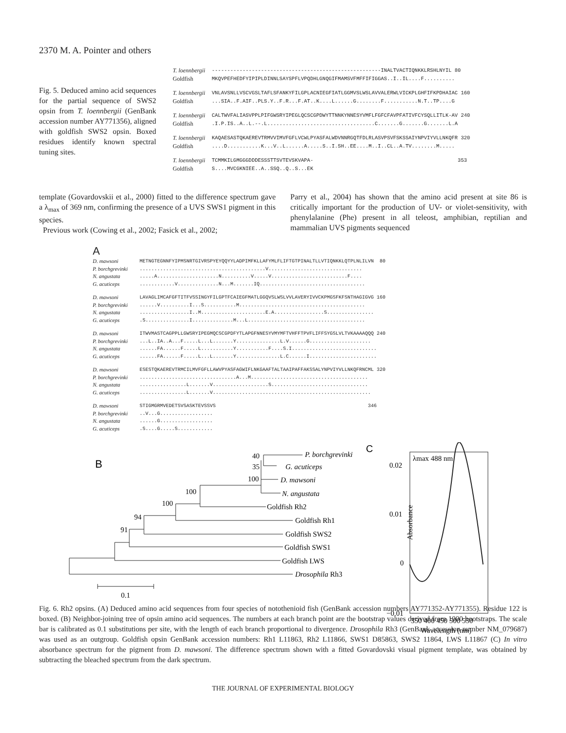2370 M. A. Pointer and others
Fig. 5. Deduced amino acid sequences for the partial sequence of SWS2 opsin from T. loennbergii (GenBank accession number AY771356), aligned with goldfish SWS2 opsin. Boxed residues identify known spectral tuning sites.
T. loennbergii
Goldfish
-------------------------------------------------------INALTVACTIQNKKLRSHLNYIL 80 MKQVPEFHEDFYIPIPLDINNLSAYSPFLVPQDHLGNQGIFMAMSVFMFFIFIGGAS..I..IL....F..........
T. loennbergii
Goldfish
VNLAVSNLLVSCVGSLTAFLSFANKYFILGPLACNIEGFIATLGGMVSLWSLAVVALERWLVICKPLGHFIFKPDHAIAC 160 ...SIA..F.AIF..PLS.Y..F.R...F.AT..K....L......G........F...........N.T..TP....G
T. loennbergii
Goldfish
CALTWVFALIASVPPLPIFGWSRYIPEGLQCSCGPDWYTTNNKYNNESYVMFLFGFCFAVPFATIVFCYSQLLITLK-AV 240 .I.P.IS..A..L.--.L...................................C.......G.......G.......L.A
T. loennbergii
Goldfish
KAQAESASTQKAEREVTRMVVIMVFGFLVCWLPYASFALWDVNNRGQTFDLRLASVPSVFSKSSAIYNPVIYVLLNKQFR 320 ....D...........K...V..L......A.....S..I.SH..EE....M..I..CL..A.TV........M.....
T. loennbergii
Goldfish
TCMMKILGMGGGDDDESSSTTSVTEVSKVAPA- 353 S....MVCGKNIEE..A..SSQ..Q..S...EK
template (Govardovskii et al., 2000) fitted to the difference spectrum gave a λ<sub>max</sub> of 369 nm, confirming the presence of a UVS SWS1 pigment in this species.
Previous work (Cowing et al., 2002; Fasick et al., 2002;
Parry et al., 2004) has shown that the amino acid present at site 86 is critically important for the production of UV- or violet-sensitivity, with phenylalanine (Phe) present in all teleost, amphibian, reptilian and mammalian UVS pigments sequenced
A
D. mawsoni
P. borchgrevinki
N. angustata
G. acuticeps
METNGTEGNNFYIPMSNRTGIVRSPYEYQQYYLADPIMFKLLAFYMLFLIFTGTPINALTLLVTIQNKKLQTPLNLILVN 80 ...........................................V................................ .....A.....................N..........V.....V..........................F.... ............V..............N...M.......IQ....................................
D. mawsoni
P. borchgrevinki
N. angustata
G. acuticeps
LAVAGLIMCAFGFTITFVSSINGYFILGPTFCAIEGFMATLGGQVSLWSLVVLAVERYIVVCKPMGSFKFSNTHAGIGVG 160 ......V..........I...S...........M........................................... .................I..M......................E.A.................S................ .S...............I..............M...L........................................
D. mawsoni
P. borchgrevinki
N. angustata
G. acuticeps
ITWVMASTCAGPPLLGWSRYIPEGMQCSCGPDFYTLAPGFNNESYVMYMFTVHFFTPVFLIFFSYGSLVLTVKAAAAQQQ 240 ...L..IA..A...F.....L...L.......Y...............L.V......G..................... ......FA......F.....L...........Y...........F....S.I............................. ......FA......F.....L...L.......Y...............L.C......I.......................
D. mawsoni
P. borchgrevinki
N. angustata
G. acuticeps
ESESTQKAEREVTRMCILMVFGFLLAWVPYASFAGWIFLNKGAAFTALTAAIPAFFAKSSALYNPVIYVLLNKQFRNCML 320 .................................A...M........................................ ................L.......V...................S................................. ................L.......V......................................................
D. mawsoni
P. borchgrevinki
N. angustata
G. acuticeps
STIGMGRMVEDETSVSASKTEVSSVS 346 ..V...G.................. ......G.................. .S....G.....S............
B
40
35
100
100
100
94
91
P. borchgrevinki
G. acuticeps
D. mawsoni
N. angustata
Goldfish Rh2
Goldfish Rh1
Goldfish SWS2
Goldfish SWS1
Goldfish LWS
Drosophila Rh3
0.1
C
λmax 488 nm
0.02
0.01
0
−0.01
Absorbance
350 400 450 500 550
Wavelength (nm)
Fig. 6. Rh2 opsins. (A) Deduced amino acid sequences from four species of notothenioid fish (GenBank accession numbers AY771352-AY771355). Residue 122 is boxed. (B) Neighbor-joining tree of opsin amino acid sequences. The numbers at each branch point are the bootstrap values derived from 1000 bootstraps. The scale bar is calibrated as 0.1 substitutions per site, with the length of each branch proportional to divergence. Drosophila Rh3 (GenBank accession number NM_079687) was used as an outgroup. Goldfish opsin GenBank accession numbers: Rh1 L11863, Rh2 L11866, SWS1 D85863, SWS2 11864, LWS L11867 (C) In vitro absorbance spectrum for the pigment from D. mawsoni. The difference spectrum shown with a fitted Govardovski visual pigment template, was obtained by subtracting the bleached spectrum from the dark spectrum.
THE JOURNAL OF EXPERIMENTAL BIOLOGY